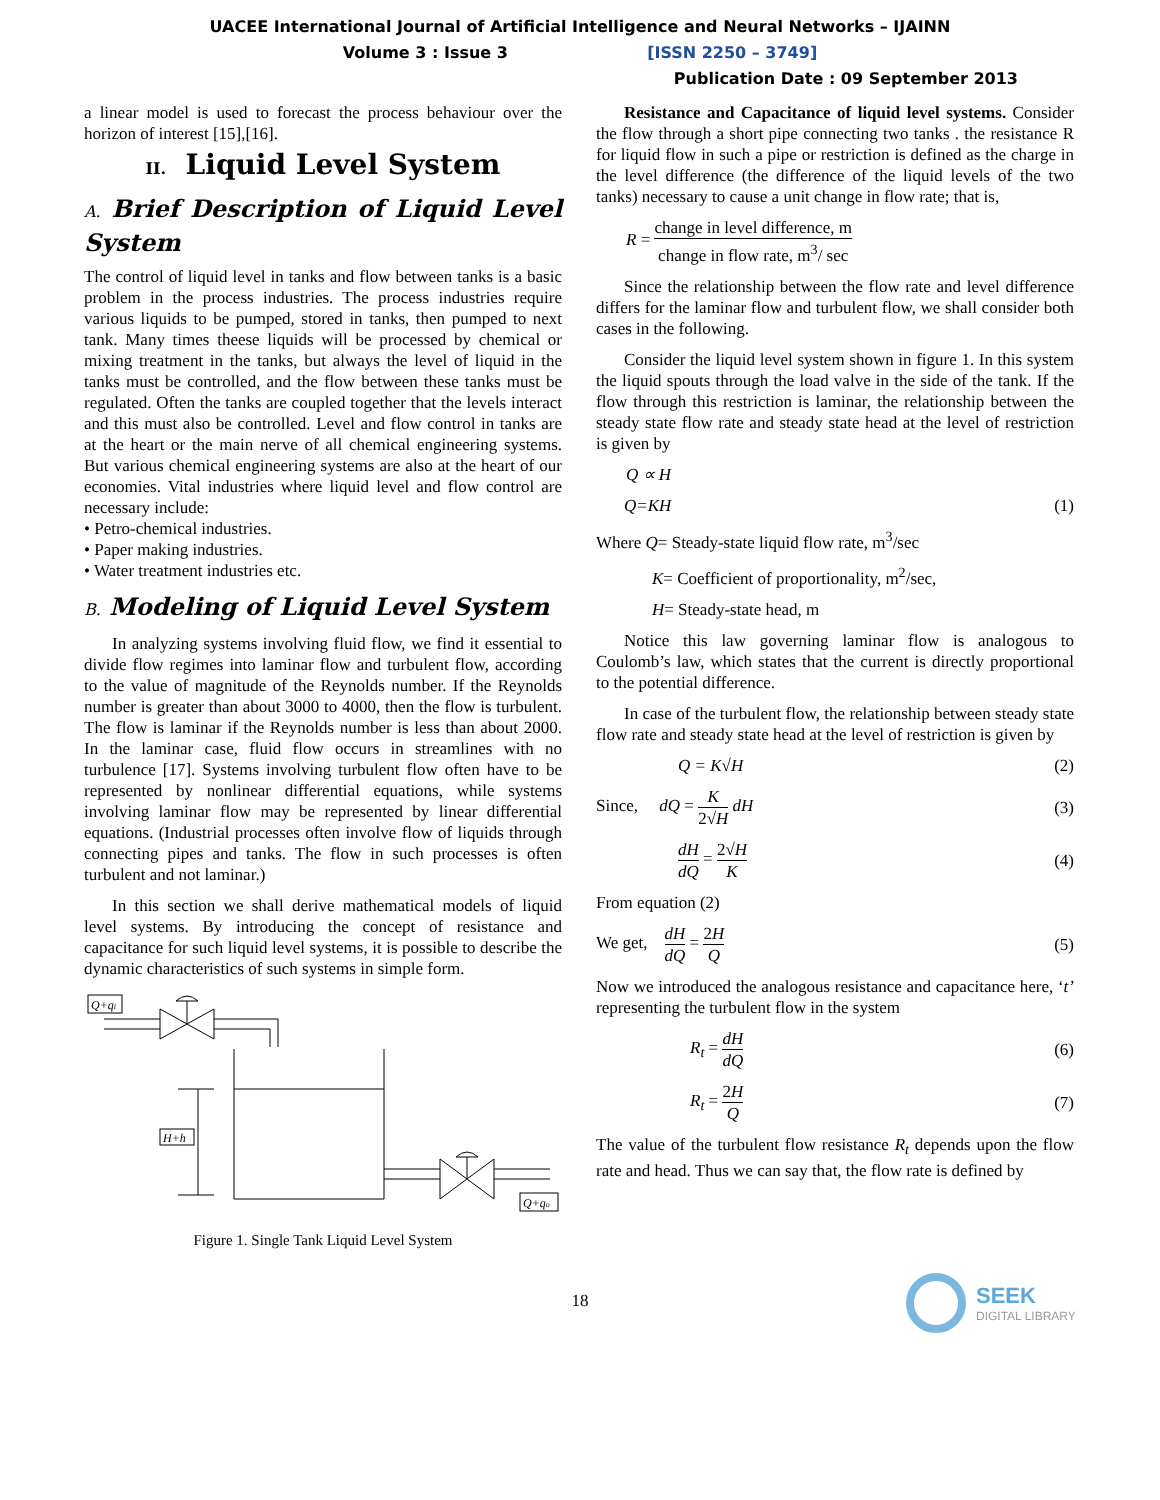UACEE International Journal of Artificial Intelligence and Neural Networks – IJAINN
Volume 3 : Issue 3 [ISSN 2250 – 3749]
Publication Date : 09 September 2013
a linear model is used to forecast the process behaviour over the horizon of interest [15],[16].
II. Liquid Level System
A. Brief Description of Liquid Level System
The control of liquid level in tanks and flow between tanks is a basic problem in the process industries. The process industries require various liquids to be pumped, stored in tanks, then pumped to next tank. Many times theese liquids will be processed by chemical or mixing treatment in the tanks, but always the level of liquid in the tanks must be controlled, and the flow between these tanks must be regulated. Often the tanks are coupled together that the levels interact and this must also be controlled. Level and flow control in tanks are at the heart or the main nerve of all chemical engineering systems. But various chemical engineering systems are also at the heart of our economies. Vital industries where liquid level and flow control are necessary include:
• Petro-chemical industries.
• Paper making industries.
• Water treatment industries etc.
B. Modeling of Liquid Level System
In analyzing systems involving fluid flow, we find it essential to divide flow regimes into laminar flow and turbulent flow, according to the value of magnitude of the Reynolds number. If the Reynolds number is greater than about 3000 to 4000, then the flow is turbulent. The flow is laminar if the Reynolds number is less than about 2000. In the laminar case, fluid flow occurs in streamlines with no turbulence [17]. Systems involving turbulent flow often have to be represented by nonlinear differential equations, while systems involving laminar flow may be represented by linear differential equations. (Industrial processes often involve flow of liquids through connecting pipes and tanks. The flow in such processes is often turbulent and not laminar.)
In this section we shall derive mathematical models of liquid level systems. By introducing the concept of resistance and capacitance for such liquid level systems, it is possible to describe the dynamic characteristics of such systems in simple form.
Q+qi
H+h
Q+qo
Figure 1. Single Tank Liquid Level System
Resistance and Capacitance of liquid level systems. Consider the flow through a short pipe connecting two tanks . the resistance R for liquid flow in such a pipe or restriction is defined as the charge in the level difference (the difference of the liquid levels of the two tanks) necessary to cause a unit change in flow rate; that is,
R = change in level difference, m change in flow rate, m<sup>3</sup>/ sec
Since the relationship between the flow rate and level difference differs for the laminar flow and turbulent flow, we shall consider both cases in the following.
Consider the liquid level system shown in figure 1. In this system the liquid spouts through the load valve in the side of the tank. If the flow through this restriction is laminar, the relationship between the steady state flow rate and steady state head at the level of restriction is given by
Q ∝ H
Q=KH (1)
Where Q= Steady-state liquid flow rate, m<sup>3</sup>/sec
K= Coefficient of proportionality, m<sup>2</sup>/sec,
H= Steady-state head, m
Notice this law governing laminar flow is analogous to Coulomb’s law, which states that the current is directly proportional to the potential difference.
In case of the turbulent flow, the relationship between steady state flow rate and steady state head at the level of restriction is given by
Q = K√H (2)
Since, dQ = K 2√H dH (3)
dH dQ = 2√H K (4)
From equation (2)
We get, dH dQ = 2H Q (5)
Now we introduced the analogous resistance and capacitance here, ‘t’ representing the turbulent flow in the system
R<sub>t</sub> = dH dQ (6)
R<sub>t</sub> = 2H Q (7)
The value of the turbulent flow resistance R<sub>t</sub> depends upon the flow rate and head. Thus we can say that, the flow rate is defined by
18
SEEK
DIGITAL LIBRARY